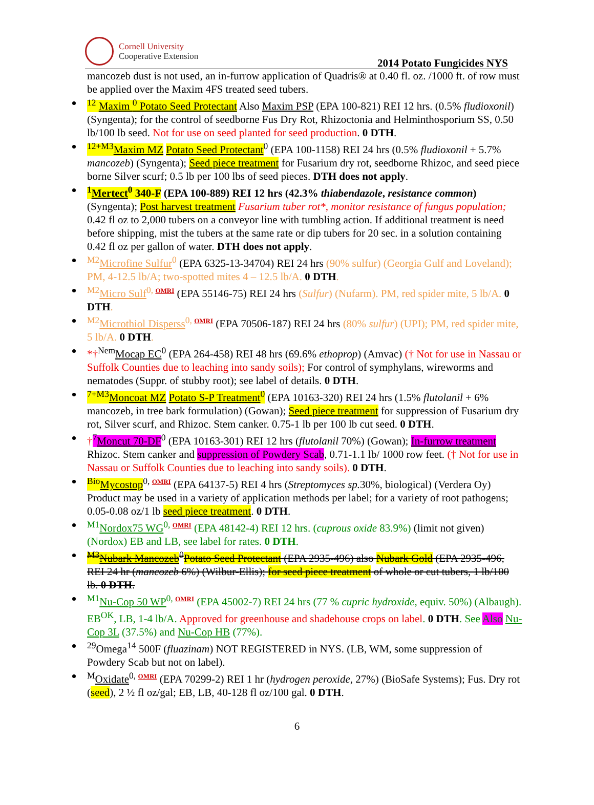Cornell University
Cooperative Extension
2014 Potato Fungicides NYS
mancozeb dust is not used, an in-furrow application of Quadris® at 0.40 fl. oz. /1000 ft. of row must be applied over the Maxim 4FS treated seed tubers.
<sup>12</sup> Maxim <sup>0</sup> Potato Seed Protectant Also Maxim PSP (EPA 100-821) REI 12 hrs. (0.5% fludioxonil) (Syngenta); for the control of seedborne Fus Dry Rot, Rhizoctonia and Helminthosporium SS, 0.50 lb/100 lb seed. Not for use on seed planted for seed production. 0 DTH.
<sup>12+M3</sup>Maxim MZ Potato Seed Protectant<sup>0</sup> (EPA 100-1158) REI 24 hrs (0.5% fludioxonil + 5.7% mancozeb) (Syngenta); Seed piece treatment for Fusarium dry rot, seedborne Rhizoc, and seed piece borne Silver scurf; 0.5 lb per 100 lbs of seed pieces. DTH does not apply.
<sup>1</sup> Mertect<sup>0</sup> 340-F (EPA 100-889) REI 12 hrs (42.3% thiabendazole, resistance common) (Syngenta); Post harvest treatment Fusarium tuber rot*, monitor resistance of fungus population; 0.42 fl oz to 2,000 tubers on a conveyor line with tumbling action. If additional treatment is need before shipping, mist the tubers at the same rate or dip tubers for 20 sec. in a solution containing 0.42 fl oz per gallon of water. DTH does not apply.
<sup>M2</sup>Microfine Sulfur<sup>0</sup> (EPA 6325-13-34704) REI 24 hrs (90% sulfur) (Georgia Gulf and Loveland); PM, 4-12.5 lb/A; two-spotted mites 4 – 12.5 lb/A. 0 DTH.
<sup>M2</sup>Micro Sulf<sup>0, OMRI</sup> (EPA 55146-75) REI 24 hrs (Sulfur) (Nufarm). PM, red spider mite, 5 lb/A. 0 DTH.
<sup>M2</sup>Microthiol Disperss<sup>0, OMRI</sup> (EPA 70506-187) REI 24 hrs (80% sulfur) (UPI); PM, red spider mite, 5 lb/A. 0 DTH.
*†<sup>Nem</sup>Mocap EC<sup>0</sup> (EPA 264-458) REI 48 hrs (69.6% ethoprop) (Amvac) († Not for use in Nassau or Suffolk Counties due to leaching into sandy soils); For control of symphylans, wireworms and nematodes (Suppr. of stubby root); see label of details. 0 DTH.
<sup>7+M3</sup>Moncoat MZ Potato S-P Treatment<sup>0</sup> (EPA 10163-320) REI 24 hrs (1.5% flutolanil + 6% mancozeb, in tree bark formulation) (Gowan); Seed piece treatment for suppression of Fusarium dry rot, Silver scurf, and Rhizoc. Stem canker. 0.75-1 lb per 100 lb cut seed. 0 DTH.
†<sup>7</sup>Moncut 70-DF<sup>0</sup> (EPA 10163-301) REI 12 hrs (flutolanil 70%) (Gowan); In-furrow treatment Rhizoc. Stem canker and suppression of Powdery Scab, 0.71-1.1 lb/ 1000 row feet. († Not for use in Nassau or Suffolk Counties due to leaching into sandy soils). 0 DTH.
<sup>Bio</sup>Mycostop<sup>0, OMRI</sup> (EPA 64137-5) REI 4 hrs (Streptomyces sp. 30%, biological) (Verdera Oy) Product may be used in a variety of application methods per label; for a variety of root pathogens; 0.05-0.08 oz/1 lb seed piece treatment. 0 DTH.
<sup>M1</sup>Nordox75 WG<sup>0, OMRI</sup> (EPA 48142-4) REI 12 hrs. (cuprous oxide 83.9%) (limit not given) (Nordox) EB and LB, see label for rates. 0 DTH.
<sup>M3</sup>Nubark Mancozeb<sup>0</sup>Potato Seed Protectant (EPA 2935-496) also Nubark Gold (EPA 2935-496, REI 24 hr (mancozeb 6%) (Wilbur-Ellis); for seed piece treatment of whole or cut tubers, 1 lb/100 lb. 0 DTH.
<sup>M1</sup>Nu-Cop 50 WP<sup>0, OMRI</sup> (EPA 45002-7) REI 24 hrs (77 % cupric hydroxide, equiv. 50%) (Albaugh). EB<sup>OK</sup>, LB, 1-4 lb/A. Approved for greenhouse and shadehouse crops on label. 0 DTH. See Also Nu-Cop 3L (37.5%) and Nu-Cop HB (77%).
<sup>29</sup> Omega<sup>14</sup> 500F (fluazinam) NOT REGISTERED in NYS. (LB, WM, some suppression of Powdery Scab but not on label).
<sup>M</sup>Oxidate<sup>0, OMRI</sup> (EPA 70299-2) REI 1 hr (hydrogen peroxide, 27%) (BioSafe Systems); Fus. Dry rot (seed), 2 ½ fl oz/gal; EB, LB, 40-128 fl oz/100 gal. 0 DTH.
6